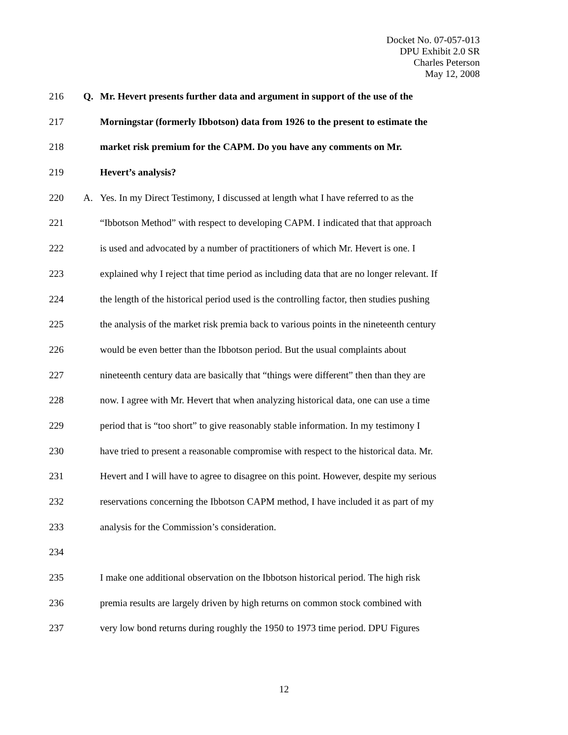Docket No. 07-057-013
DPU Exhibit 2.0 SR
Charles Peterson
May 12, 2008
216 Q. Mr. Hevert presents further data and argument in support of the use of the
217 Morningstar (formerly Ibbotson) data from 1926 to the present to estimate the
218 market risk premium for the CAPM. Do you have any comments on Mr.
219 Hevert’s analysis?
220 A. Yes. In my Direct Testimony, I discussed at length what I have referred to as the
221 “Ibbotson Method” with respect to developing CAPM. I indicated that that approach
222 is used and advocated by a number of practitioners of which Mr. Hevert is one. I
223 explained why I reject that time period as including data that are no longer relevant. If
224 the length of the historical period used is the controlling factor, then studies pushing
225 the analysis of the market risk premia back to various points in the nineteenth century
226 would be even better than the Ibbotson period. But the usual complaints about
227 nineteenth century data are basically that “things were different” then than they are
228 now. I agree with Mr. Hevert that when analyzing historical data, one can use a time
229 period that is “too short” to give reasonably stable information. In my testimony I
230 have tried to present a reasonable compromise with respect to the historical data. Mr.
231 Hevert and I will have to agree to disagree on this point. However, despite my serious
232 reservations concerning the Ibbotson CAPM method, I have included it as part of my
233 analysis for the Commission’s consideration.
234
235 I make one additional observation on the Ibbotson historical period. The high risk
236 premia results are largely driven by high returns on common stock combined with
237 very low bond returns during roughly the 1950 to 1973 time period. DPU Figures
12